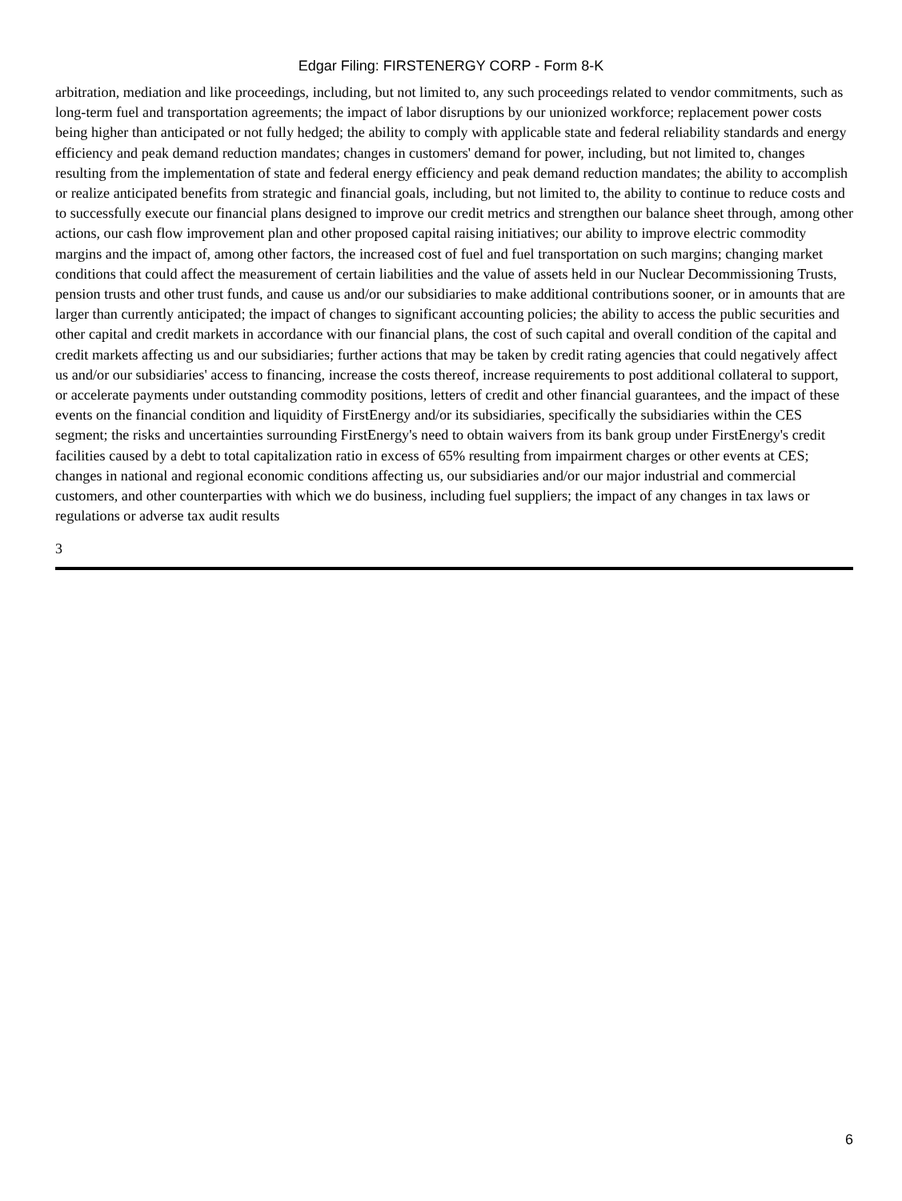Edgar Filing: FIRSTENERGY CORP - Form 8-K
arbitration, mediation and like proceedings, including, but not limited to, any such proceedings related to vendor commitments, such as long-term fuel and transportation agreements; the impact of labor disruptions by our unionized workforce; replacement power costs being higher than anticipated or not fully hedged; the ability to comply with applicable state and federal reliability standards and energy efficiency and peak demand reduction mandates; changes in customers' demand for power, including, but not limited to, changes resulting from the implementation of state and federal energy efficiency and peak demand reduction mandates; the ability to accomplish or realize anticipated benefits from strategic and financial goals, including, but not limited to, the ability to continue to reduce costs and to successfully execute our financial plans designed to improve our credit metrics and strengthen our balance sheet through, among other actions, our cash flow improvement plan and other proposed capital raising initiatives; our ability to improve electric commodity margins and the impact of, among other factors, the increased cost of fuel and fuel transportation on such margins; changing market conditions that could affect the measurement of certain liabilities and the value of assets held in our Nuclear Decommissioning Trusts, pension trusts and other trust funds, and cause us and/or our subsidiaries to make additional contributions sooner, or in amounts that are larger than currently anticipated; the impact of changes to significant accounting policies; the ability to access the public securities and other capital and credit markets in accordance with our financial plans, the cost of such capital and overall condition of the capital and credit markets affecting us and our subsidiaries; further actions that may be taken by credit rating agencies that could negatively affect us and/or our subsidiaries' access to financing, increase the costs thereof, increase requirements to post additional collateral to support, or accelerate payments under outstanding commodity positions, letters of credit and other financial guarantees, and the impact of these events on the financial condition and liquidity of FirstEnergy and/or its subsidiaries, specifically the subsidiaries within the CES segment; the risks and uncertainties surrounding FirstEnergy's need to obtain waivers from its bank group under FirstEnergy's credit facilities caused by a debt to total capitalization ratio in excess of 65% resulting from impairment charges or other events at CES; changes in national and regional economic conditions affecting us, our subsidiaries and/or our major industrial and commercial customers, and other counterparties with which we do business, including fuel suppliers; the impact of any changes in tax laws or regulations or adverse tax audit results
3
6